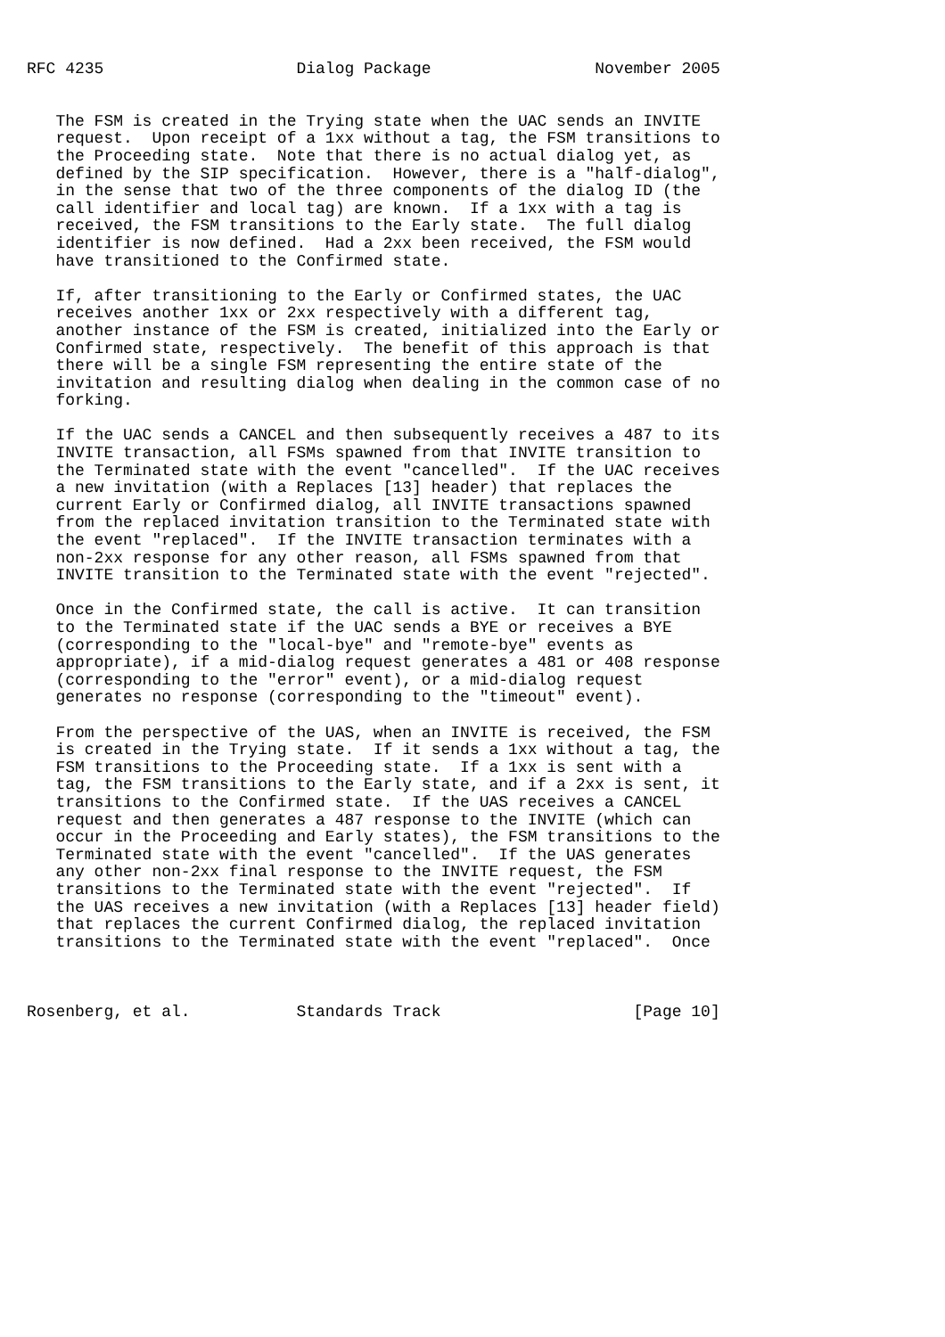RFC 4235                    Dialog Package                 November 2005


   The FSM is created in the Trying state when the UAC sends an INVITE
   request.  Upon receipt of a 1xx without a tag, the FSM transitions to
   the Proceeding state.  Note that there is no actual dialog yet, as
   defined by the SIP specification.  However, there is a "half-dialog",
   in the sense that two of the three components of the dialog ID (the
   call identifier and local tag) are known.  If a 1xx with a tag is
   received, the FSM transitions to the Early state.  The full dialog
   identifier is now defined.  Had a 2xx been received, the FSM would
   have transitioned to the Confirmed state.

   If, after transitioning to the Early or Confirmed states, the UAC
   receives another 1xx or 2xx respectively with a different tag,
   another instance of the FSM is created, initialized into the Early or
   Confirmed state, respectively.  The benefit of this approach is that
   there will be a single FSM representing the entire state of the
   invitation and resulting dialog when dealing in the common case of no
   forking.

   If the UAC sends a CANCEL and then subsequently receives a 487 to its
   INVITE transaction, all FSMs spawned from that INVITE transition to
   the Terminated state with the event "cancelled".  If the UAC receives
   a new invitation (with a Replaces [13] header) that replaces the
   current Early or Confirmed dialog, all INVITE transactions spawned
   from the replaced invitation transition to the Terminated state with
   the event "replaced".  If the INVITE transaction terminates with a
   non-2xx response for any other reason, all FSMs spawned from that
   INVITE transition to the Terminated state with the event "rejected".

   Once in the Confirmed state, the call is active.  It can transition
   to the Terminated state if the UAC sends a BYE or receives a BYE
   (corresponding to the "local-bye" and "remote-bye" events as
   appropriate), if a mid-dialog request generates a 481 or 408 response
   (corresponding to the "error" event), or a mid-dialog request
   generates no response (corresponding to the "timeout" event).

   From the perspective of the UAS, when an INVITE is received, the FSM
   is created in the Trying state.  If it sends a 1xx without a tag, the
   FSM transitions to the Proceeding state.  If a 1xx is sent with a
   tag, the FSM transitions to the Early state, and if a 2xx is sent, it
   transitions to the Confirmed state.  If the UAS receives a CANCEL
   request and then generates a 487 response to the INVITE (which can
   occur in the Proceeding and Early states), the FSM transitions to the
   Terminated state with the event "cancelled".  If the UAS generates
   any other non-2xx final response to the INVITE request, the FSM
   transitions to the Terminated state with the event "rejected".  If
   the UAS receives a new invitation (with a Replaces [13] header field)
   that replaces the current Confirmed dialog, the replaced invitation
   transitions to the Terminated state with the event "replaced".  Once



Rosenberg, et al.           Standards Track                    [Page 10]